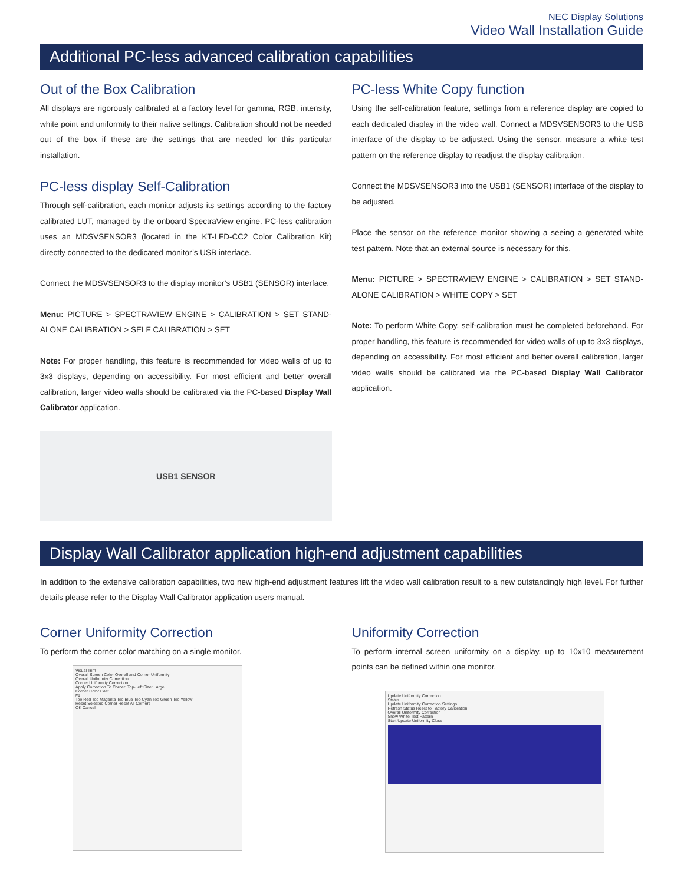NEC Display Solutions
Video Wall Installation Guide
Additional PC-less advanced calibration capabilities
Out of the Box Calibration
All displays are rigorously calibrated at a factory level for gamma, RGB, intensity, white point and uniformity to their native settings. Calibration should not be needed out of the box if these are the settings that are needed for this particular installation.
PC-less display Self-Calibration
Through self-calibration, each monitor adjusts its settings according to the factory calibrated LUT, managed by the onboard SpectraView engine. PC-less calibration uses an MDSVSENSOR3 (located in the KT-LFD-CC2 Color Calibration Kit) directly connected to the dedicated monitor’s USB interface.
Connect the MDSVSENSOR3 to the display monitor’s USB1 (SENSOR) interface.
Menu: PICTURE > SPECTRAVIEW ENGINE > CALIBRATION > SET STAND-ALONE CALIBRATION > SELF CALIBRATION > SET
Note: For proper handling, this feature is recommended for video walls of up to 3x3 displays, depending on accessibility. For most efficient and better overall calibration, larger video walls should be calibrated via the PC-based Display Wall Calibrator application.
USB1 SENSOR
PC-less White Copy function
Using the self-calibration feature, settings from a reference display are copied to each dedicated display in the video wall. Connect a MDSVSENSOR3 to the USB interface of the display to be adjusted. Using the sensor, measure a white test pattern on the reference display to readjust the display calibration.
Connect the MDSVSENSOR3 into the USB1 (SENSOR) interface of the display to be adjusted.
Place the sensor on the reference monitor showing a seeing a generated white test pattern. Note that an external source is necessary for this.
Menu: PICTURE > SPECTRAVIEW ENGINE > CALIBRATION > SET STAND-ALONE CALIBRATION > WHITE COPY > SET
Note: To perform White Copy, self-calibration must be completed beforehand. For proper handling, this feature is recommended for video walls of up to 3x3 displays, depending on accessibility. For most efficient and better overall calibration, larger video walls should be calibrated via the PC-based Display Wall Calibrator application.
Display Wall Calibrator application high-end adjustment capabilities
In addition to the extensive calibration capabilities, two new high-end adjustment features lift the video wall calibration result to a new outstandingly high level. For further details please refer to the Display Wall Calibrator application users manual.
Corner Uniformity Correction
To perform the corner color matching on a single monitor.
Visual Trim
Overall Screen Color Overall and Corner Uniformity
Overall Uniformity Correction
Corner Uniformity Correction
Apply Correction To Corner: Top-Left Size: Large
Corner Color Cast
#1
Too Red Too Magenta Too Blue Too Cyan Too Green Too Yellow
Reset Selected Corner Reset All Corners
OK Cancel
Uniformity Correction
To perform internal screen uniformity on a display, up to 10x10 measurement points can be defined within one monitor.
Update Uniformity Correction
Status
Update Uniformity Correction Settings
Refresh Status Reset to Factory Calibration
Overall Uniformity Correction
Show White Test Pattern
Start Update Uniformity Close